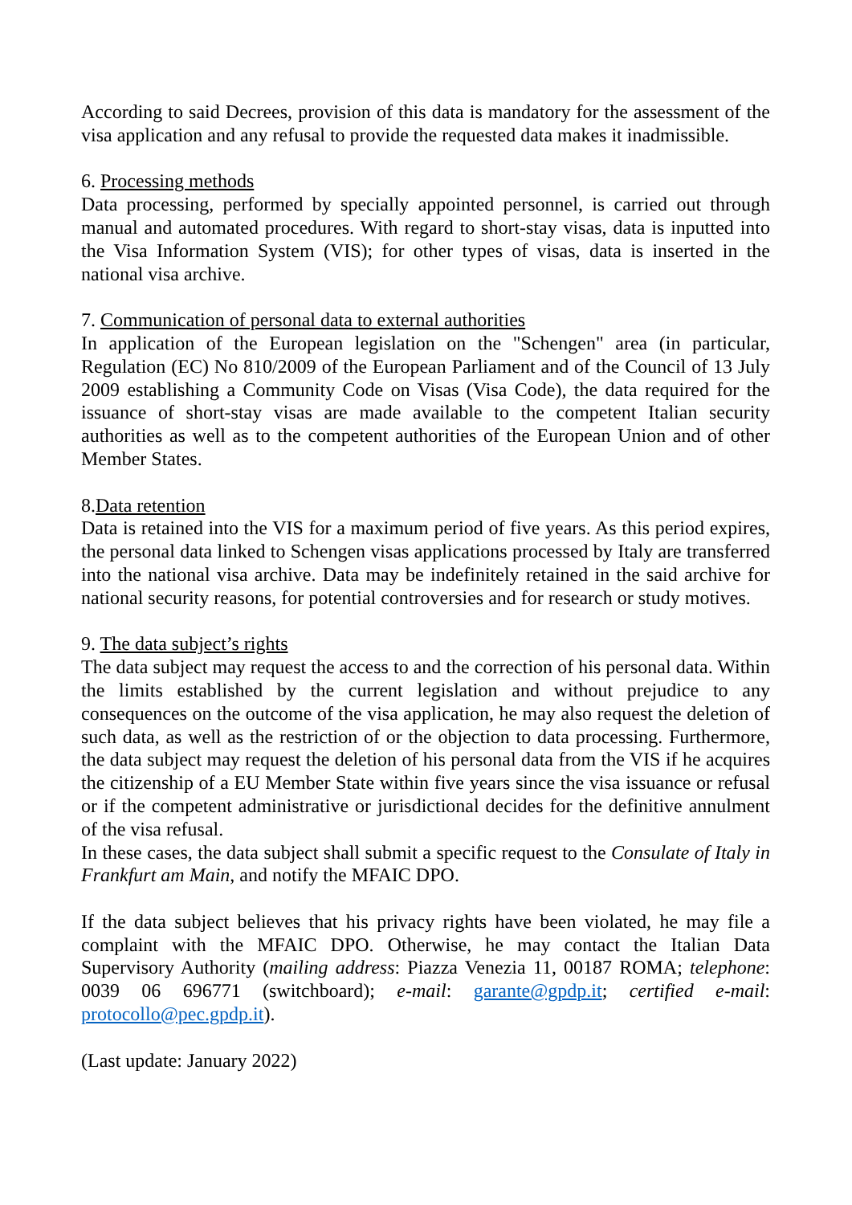According to said Decrees, provision of this data is mandatory for the assessment of the visa application and any refusal to provide the requested data makes it inadmissible.
6. Processing methods
Data processing, performed by specially appointed personnel, is carried out through manual and automated procedures. With regard to short-stay visas, data is inputted into the Visa Information System (VIS); for other types of visas, data is inserted in the national visa archive.
7. Communication of personal data to external authorities
In application of the European legislation on the "Schengen" area (in particular, Regulation (EC) No 810/2009 of the European Parliament and of the Council of 13 July 2009 establishing a Community Code on Visas (Visa Code), the data required for the issuance of short-stay visas are made available to the competent Italian security authorities as well as to the competent authorities of the European Union and of other Member States.
8.Data retention
Data is retained into the VIS for a maximum period of five years. As this period expires, the personal data linked to Schengen visas applications processed by Italy are transferred into the national visa archive. Data may be indefinitely retained in the said archive for national security reasons, for potential controversies and for research or study motives.
9. The data subject’s rights
The data subject may request the access to and the correction of his personal data. Within the limits established by the current legislation and without prejudice to any consequences on the outcome of the visa application, he may also request the deletion of such data, as well as the restriction of or the objection to data processing. Furthermore, the data subject may request the deletion of his personal data from the VIS if he acquires the citizenship of a EU Member State within five years since the visa issuance or refusal or if the competent administrative or jurisdictional decides for the definitive annulment of the visa refusal.
In these cases, the data subject shall submit a specific request to the Consulate of Italy in Frankfurt am Main, and notify the MFAIC DPO.
If the data subject believes that his privacy rights have been violated, he may file a complaint with the MFAIC DPO. Otherwise, he may contact the Italian Data Supervisory Authority (mailing address: Piazza Venezia 11, 00187 ROMA; telephone: 0039 06 696771 (switchboard); e-mail: garante@gpdp.it; certified e-mail: protocollo@pec.gpdp.it).
(Last update: January 2022)